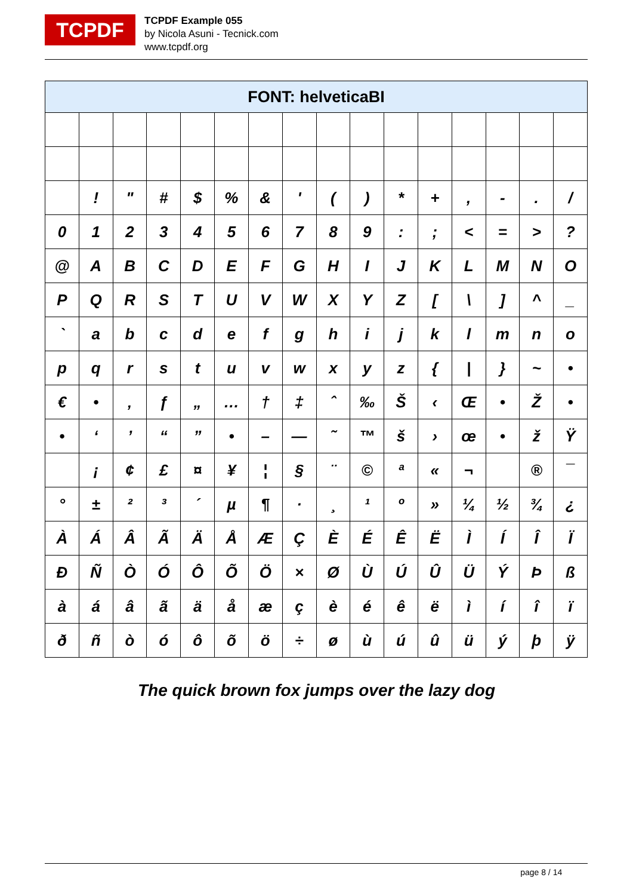TCPDF
TCPDF Example 055
by Nicola Asuni - Tecnick.com
www.tcpdf.org
| FONT: helveticaBI | | | | | | | | | | | | | | | |
| --- | --- | --- | --- | --- | --- | --- | --- | --- | --- | --- | --- | --- | --- | --- | --- |
| | ! | " | # | $ | % | & | ' | ( | ) | * | + | , | - | . | / |
| 0 | 1 | 2 | 3 | 4 | 5 | 6 | 7 | 8 | 9 | : | ; | < | = | > | ? |
| @ | A | B | C | D | E | F | G | H | I | J | K | L | M | N | O |
| P | Q | R | S | T | U | V | W | X | Y | Z | [ | \ | ] | ^ | _ |
| ` | a | b | c | d | e | f | g | h | i | j | k | l | m | n | o |
| p | q | r | s | t | u | v | w | x | y | z | { | / | } | ~ | • |
| € | • | ‚ | ƒ | „ | … | † | ‡ | ˆ | ‰ | Š | ‹ | Œ | • | Ž | • |
| • | ‘ | ’ | “ | ” | • | – | — | ˜ | ™ | š | › | œ | • | ž | Ÿ |
| | ¡ | ¢ | £ | ¤ | ¥ | ¦ | § | ¨ | © | ª | « | ¬ | | ® | ¯ |
| ° | ± | ² | ³ | ´ | µ | ¶ | · | ¸ | ¹ | º | » | ¼ | ½ | ¾ | ¿ |
| À | Á | Â | Ã | Ä | Å | Æ | Ç | È | É | Ê | Ë | Ì | Í | Î | Ï |
| Ð | Ñ | Ò | Ó | Ô | Õ | Ö | × | Ø | Ù | Ú | Û | Ü | Ý | Þ | ß |
| à | á | â | ã | ä | å | æ | ç | è | é | ê | ë | ì | í | î | ï |
| ð | ñ | ò | ó | ô | õ | ö | ÷ | ø | ù | ú | û | ü | ý | þ | ÿ |
The quick brown fox jumps over the lazy dog
page 8 / 14